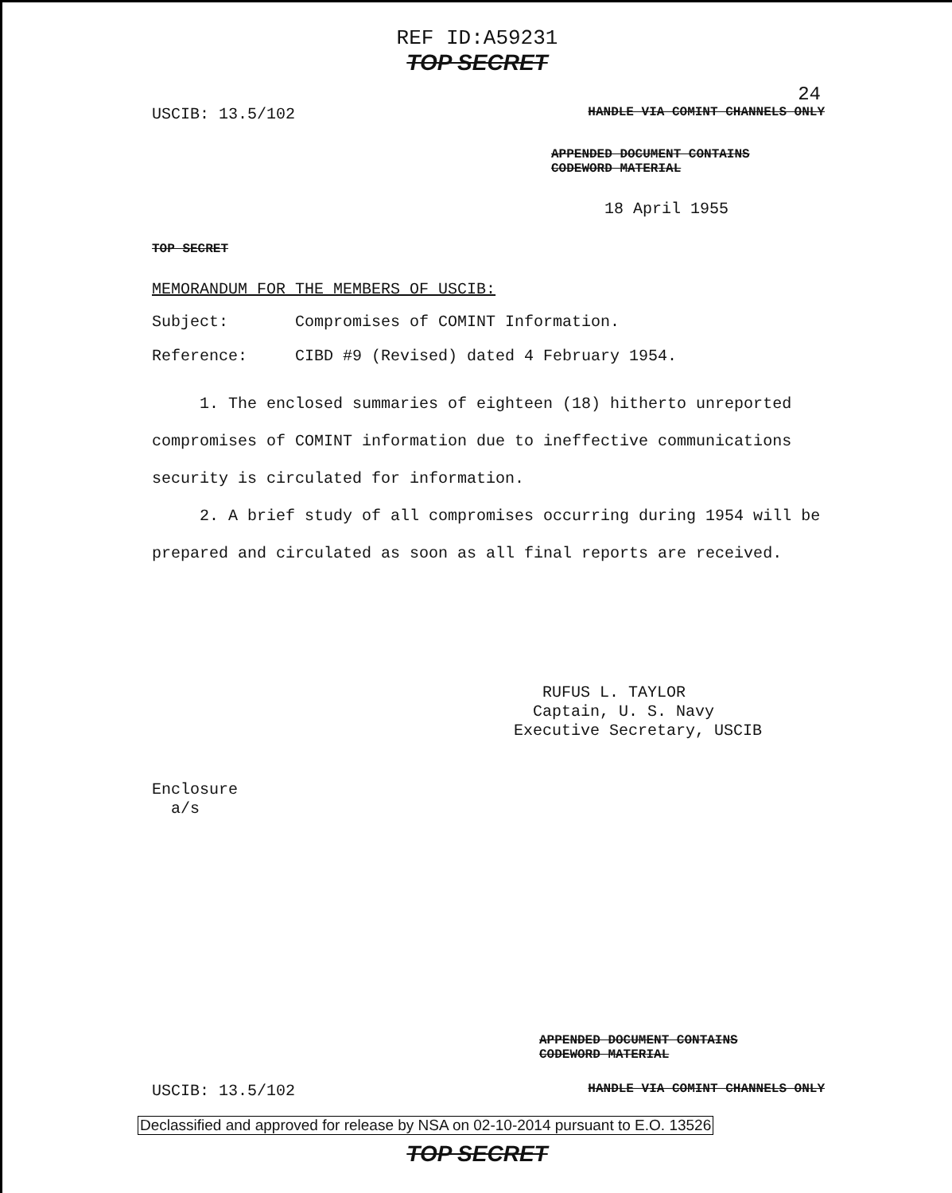REF ID:A59231
TOP SECRET
24
USCIB: 13.5/102 HANDLE VIA COMINT CHANNELS ONLY
APPENDED DOCUMENT CONTAINS
CODEWORD MATERIAL
18 April 1955
TOP SECRET
MEMORANDUM FOR THE MEMBERS OF USCIB:
Subject: Compromises of COMINT Information.
Reference: CIBD #9 (Revised) dated 4 February 1954.
1. The enclosed summaries of eighteen (18) hitherto unreported compromises of COMINT information due to ineffective communications security is circulated for information.
2. A brief study of all compromises occurring during 1954 will be prepared and circulated as soon as all final reports are received.
RUFUS L. TAYLOR
Captain, U. S. Navy
Executive Secretary, USCIB
Enclosure
a/s
APPENDED DOCUMENT CONTAINS
CODEWORD MATERIAL
USCIB: 13.5/102 HANDLE VIA COMINT CHANNELS ONLY
Declassified and approved for release by NSA on 02-10-2014 pursuant to E.O. 13526
TOP SECRET